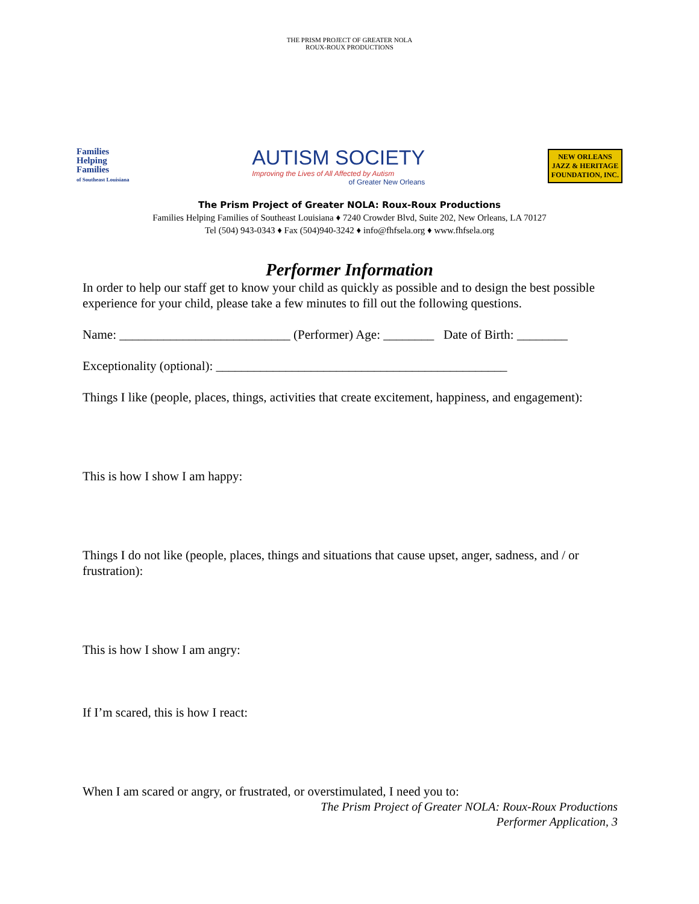THE PRISM PROJECT OF GREATER NOLA
ROUX-ROUX PRODUCTIONS
Families
Helping
Families
of Southeast Louisiana
AUTISM SOCIETY
Improving the Lives of All Affected by Autism
of Greater New Orleans
NEW ORLEANS
JAZZ & HERITAGE
FOUNDATION, INC.
The Prism Project of Greater NOLA: Roux-Roux Productions
Families Helping Families of Southeast Louisiana ♦ 7240 Crowder Blvd, Suite 202, New Orleans, LA 70127
Tel (504) 943-0343 ♦ Fax (504)940-3242 ♦ info@fhfsela.org ♦ www.fhfsela.org
Performer Information
In order to help our staff get to know your child as quickly as possible and to design the best possible experience for your child, please take a few minutes to fill out the following questions.
Name: ___________________________ (Performer) Age: ________ Date of Birth: ________
Exceptionality (optional): ______________________________________________
Things I like (people, places, things, activities that create excitement, happiness, and engagement):
This is how I show I am happy:
Things I do not like (people, places, things and situations that cause upset, anger, sadness, and / or frustration):
This is how I show I am angry:
If I’m scared, this is how I react:
When I am scared or angry, or frustrated, or overstimulated, I need you to:
The Prism Project of Greater NOLA: Roux-Roux Productions
Performer Application, 3